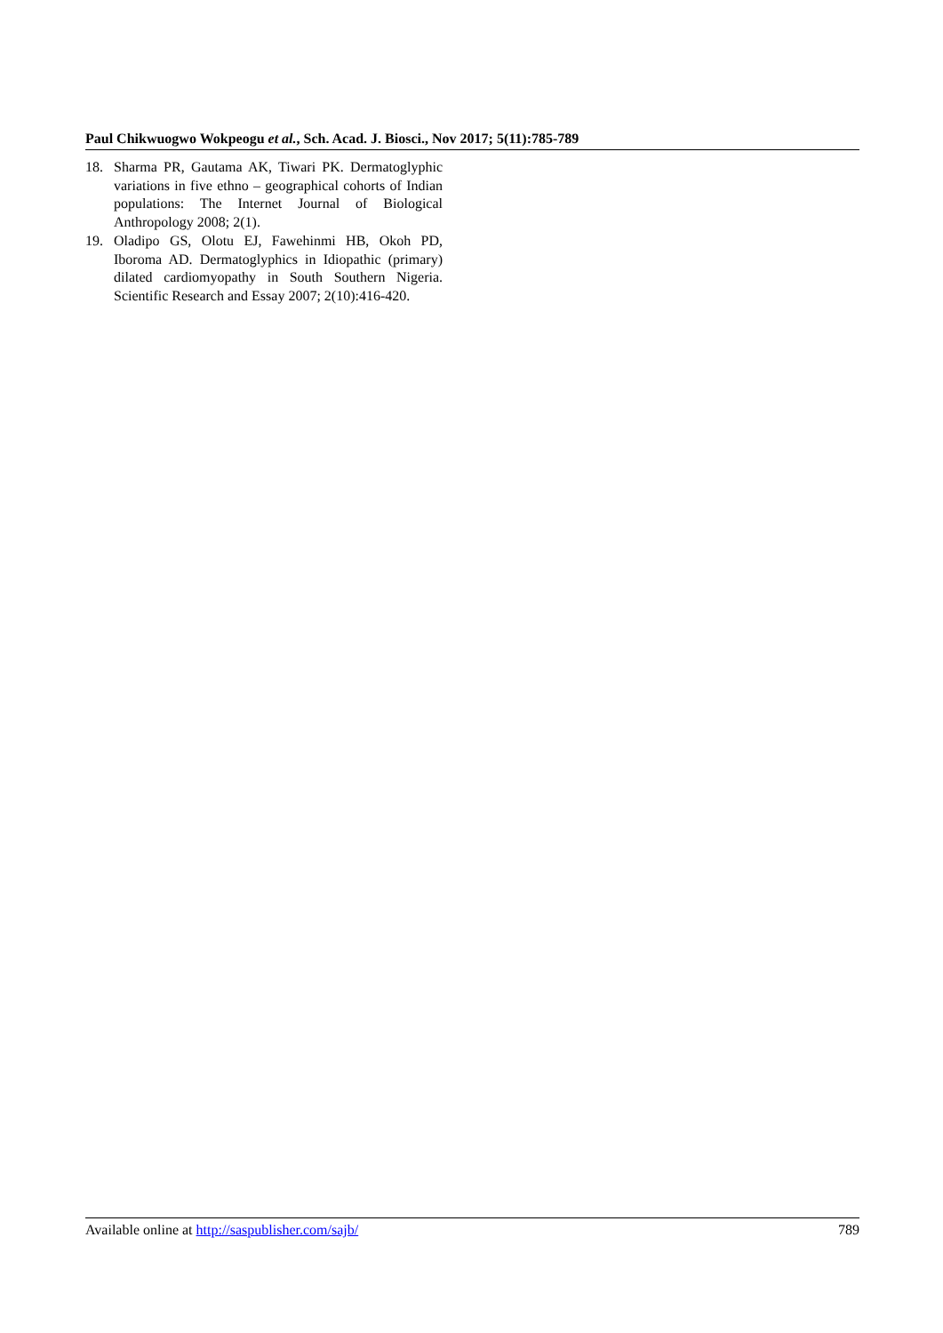Paul Chikwuogwo Wokpeogu et al., Sch. Acad. J. Biosci., Nov 2017; 5(11):785-789
18. Sharma PR, Gautama AK, Tiwari PK. Dermatoglyphic variations in five ethno – geographical cohorts of Indian populations: The Internet Journal of Biological Anthropology 2008; 2(1).
19. Oladipo GS, Olotu EJ, Fawehinmi HB, Okoh PD, Iboroma AD. Dermatoglyphics in Idiopathic (primary) dilated cardiomyopathy in South Southern Nigeria. Scientific Research and Essay 2007; 2(10):416-420.
Available online at http://saspublisher.com/sajb/ 789